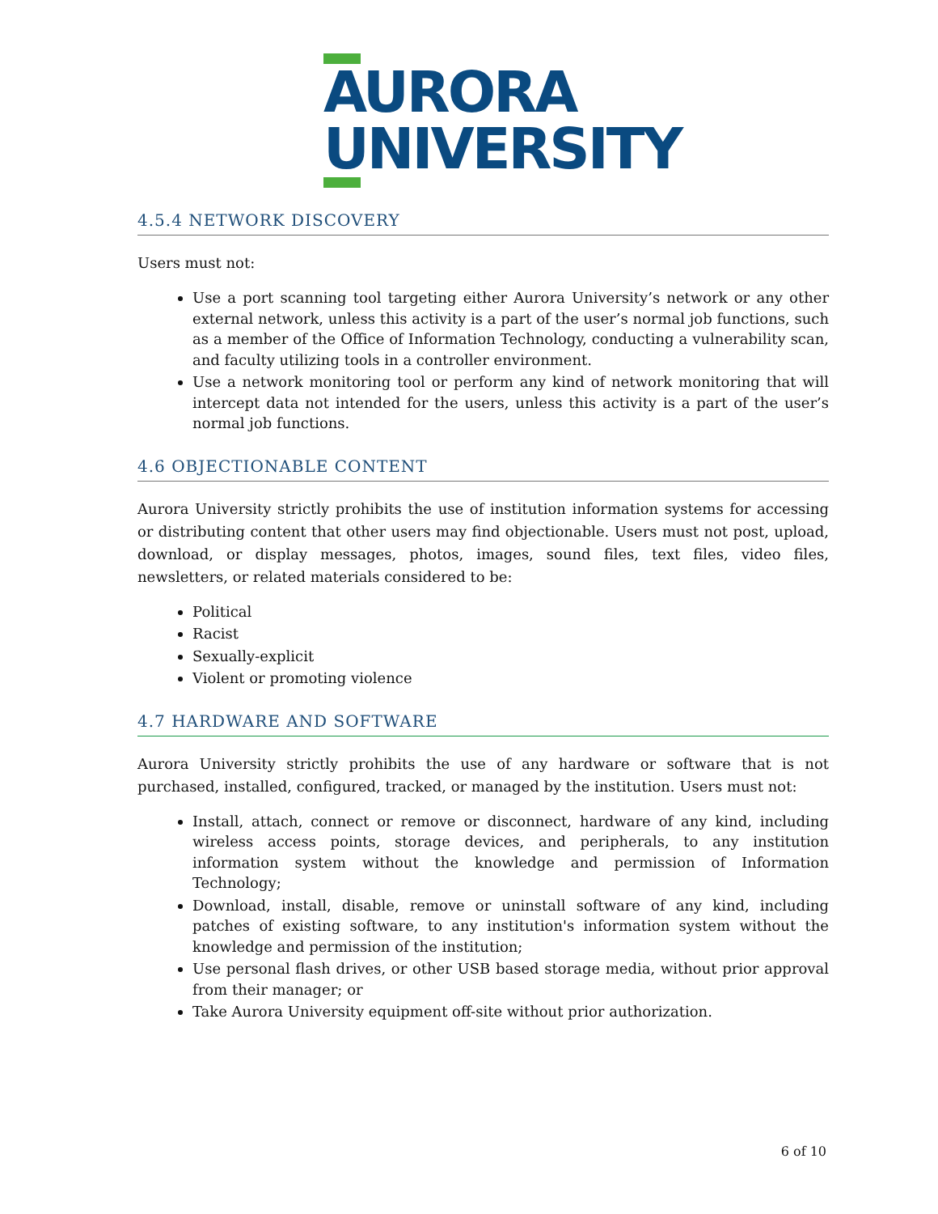AURORA
UNIVERSITY
4.5.4 NETWORK DISCOVERY
Users must not:
Use a port scanning tool targeting either Aurora University’s network or any other external network, unless this activity is a part of the user’s normal job functions, such as a member of the Office of Information Technology, conducting a vulnerability scan, and faculty utilizing tools in a controller environment.
Use a network monitoring tool or perform any kind of network monitoring that will intercept data not intended for the users, unless this activity is a part of the user’s normal job functions.
4.6 OBJECTIONABLE CONTENT
Aurora University strictly prohibits the use of institution information systems for accessing or distributing content that other users may find objectionable. Users must not post, upload, download, or display messages, photos, images, sound files, text files, video files, newsletters, or related materials considered to be:
Political
Racist
Sexually-explicit
Violent or promoting violence
4.7 HARDWARE AND SOFTWARE
Aurora University strictly prohibits the use of any hardware or software that is not purchased, installed, configured, tracked, or managed by the institution. Users must not:
Install, attach, connect or remove or disconnect, hardware of any kind, including wireless access points, storage devices, and peripherals, to any institution information system without the knowledge and permission of Information Technology;
Download, install, disable, remove or uninstall software of any kind, including patches of existing software, to any institution's information system without the knowledge and permission of the institution;
Use personal flash drives, or other USB based storage media, without prior approval from their manager; or
Take Aurora University equipment off-site without prior authorization.
6 of 10